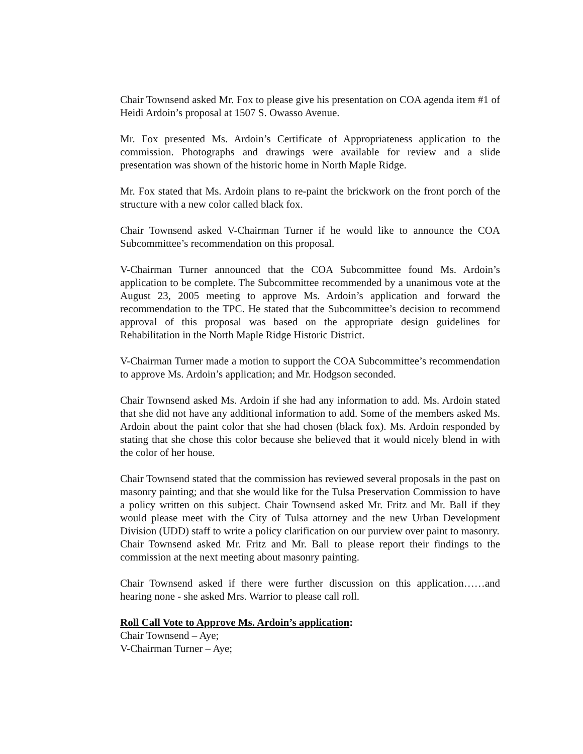Chair Townsend asked Mr. Fox to please give his presentation on COA agenda item #1 of Heidi Ardoin’s proposal at 1507 S. Owasso Avenue.
Mr. Fox presented Ms. Ardoin’s Certificate of Appropriateness application to the commission. Photographs and drawings were available for review and a slide presentation was shown of the historic home in North Maple Ridge.
Mr. Fox stated that Ms. Ardoin plans to re-paint the brickwork on the front porch of the structure with a new color called black fox.
Chair Townsend asked V-Chairman Turner if he would like to announce the COA Subcommittee’s recommendation on this proposal.
V-Chairman Turner announced that the COA Subcommittee found Ms. Ardoin’s application to be complete. The Subcommittee recommended by a unanimous vote at the August 23, 2005 meeting to approve Ms. Ardoin’s application and forward the recommendation to the TPC. He stated that the Subcommittee’s decision to recommend approval of this proposal was based on the appropriate design guidelines for Rehabilitation in the North Maple Ridge Historic District.
V-Chairman Turner made a motion to support the COA Subcommittee’s recommendation to approve Ms. Ardoin’s application; and Mr. Hodgson seconded.
Chair Townsend asked Ms. Ardoin if she had any information to add. Ms. Ardoin stated that she did not have any additional information to add. Some of the members asked Ms. Ardoin about the paint color that she had chosen (black fox). Ms. Ardoin responded by stating that she chose this color because she believed that it would nicely blend in with the color of her house.
Chair Townsend stated that the commission has reviewed several proposals in the past on masonry painting; and that she would like for the Tulsa Preservation Commission to have a policy written on this subject. Chair Townsend asked Mr. Fritz and Mr. Ball if they would please meet with the City of Tulsa attorney and the new Urban Development Division (UDD) staff to write a policy clarification on our purview over paint to masonry.
Chair Townsend asked Mr. Fritz and Mr. Ball to please report their findings to the commission at the next meeting about masonry painting.
Chair Townsend asked if there were further discussion on this application……and hearing none - she asked Mrs. Warrior to please call roll.
Roll Call Vote to Approve Ms. Ardoin’s application:
Chair Townsend – Aye;
V-Chairman Turner – Aye;